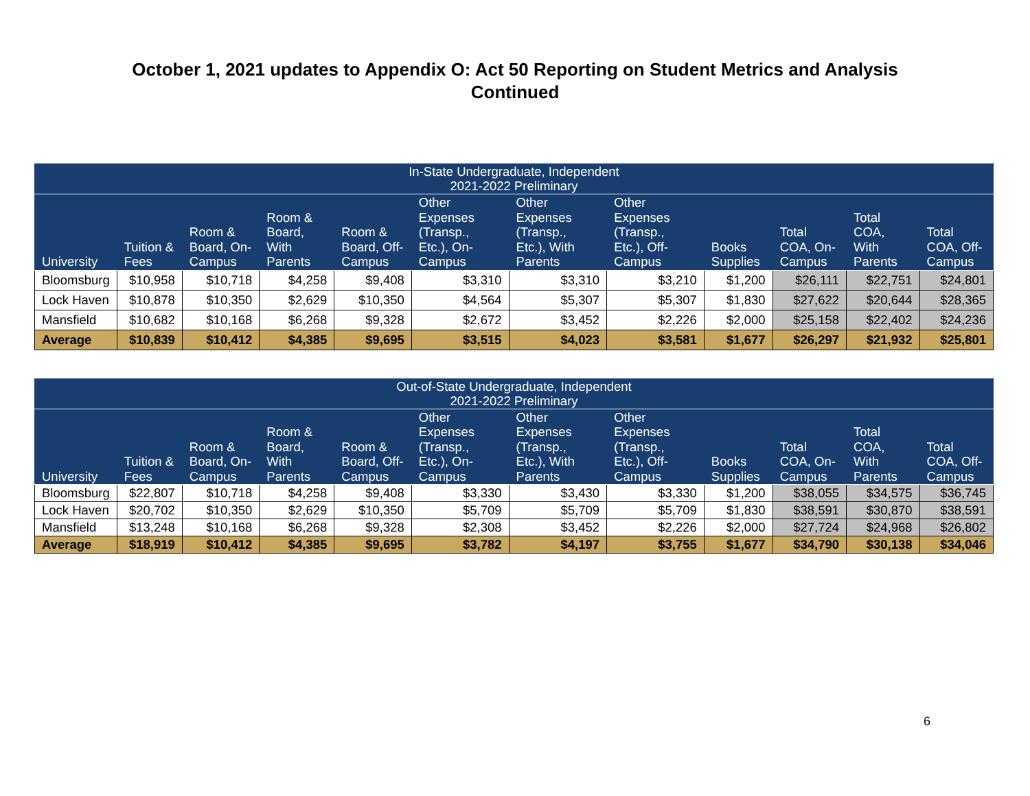October 1, 2021 updates to Appendix O: Act 50 Reporting on Student Metrics and Analysis
Continued
| In-State Undergraduate, Independent 2021-2022 Preliminary | | | | | | | | | | | |
| --- | --- | --- | --- | --- | --- | --- | --- | --- | --- | --- | --- |
| University | Tuition & Fees | Room & Board, On-Campus | Room & Board, With Parents | Room & Board, Off-Campus | Other Expenses (Transp., Etc.), On-Campus | Other Expenses (Transp., Etc.), With Parents | Other Expenses (Transp., Etc.), Off-Campus | Books Supplies | Total COA, On-Campus | Total COA, With Parents | Total COA, Off-Campus |
| Bloomsburg | $10,958 | $10,718 | $4,258 | $9,408 | $3,310 | $3,310 | $3,210 | $1,200 | $26,111 | $22,751 | $24,801 |
| Lock Haven | $10,878 | $10,350 | $2,629 | $10,350 | $4,564 | $5,307 | $5,307 | $1,830 | $27,622 | $20,644 | $28,365 |
| Mansfield | $10,682 | $10,168 | $6,268 | $9,328 | $2,672 | $3,452 | $2,226 | $2,000 | $25,158 | $22,402 | $24,236 |
| Average | $10,839 | $10,412 | $4,385 | $9,695 | $3,515 | $4,023 | $3,581 | $1,677 | $26,297 | $21,932 | $25,801 |
| Out-of-State Undergraduate, Independent 2021-2022 Preliminary | | | | | | | | | | | |
| --- | --- | --- | --- | --- | --- | --- | --- | --- | --- | --- | --- |
| University | Tuition & Fees | Room & Board, On-Campus | Room & Board, With Parents | Room & Board, Off-Campus | Other Expenses (Transp., Etc.), On-Campus | Other Expenses (Transp., Etc.), With Parents | Other Expenses (Transp., Etc.), Off-Campus | Books Supplies | Total COA, On-Campus | Total COA, With Parents | Total COA, Off-Campus |
| Bloomsburg | $22,807 | $10,718 | $4,258 | $9,408 | $3,330 | $3,430 | $3,330 | $1,200 | $38,055 | $34,575 | $36,745 |
| Lock Haven | $20,702 | $10,350 | $2,629 | $10,350 | $5,709 | $5,709 | $5,709 | $1,830 | $38,591 | $30,870 | $38,591 |
| Mansfield | $13,248 | $10,168 | $6,268 | $9,328 | $2,308 | $3,452 | $2,226 | $2,000 | $27,724 | $24,968 | $26,802 |
| Average | $18,919 | $10,412 | $4,385 | $9,695 | $3,782 | $4,197 | $3,755 | $1,677 | $34,790 | $30,138 | $34,046 |
6